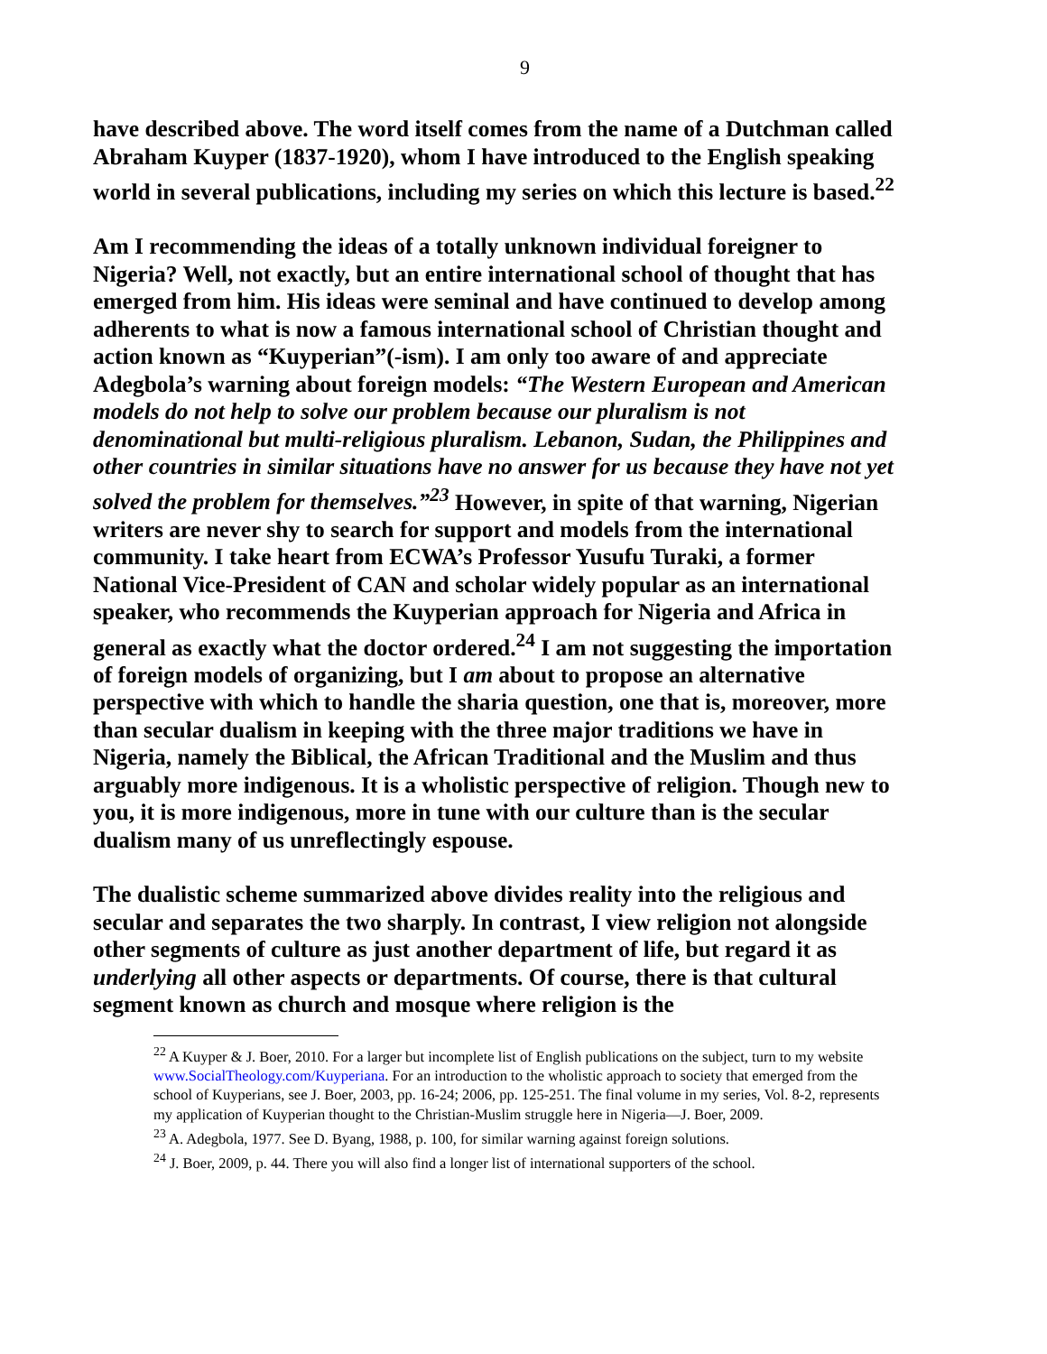9
have described above. The word itself comes from the name of a Dutchman called Abraham Kuyper (1837-1920), whom I have introduced to the English speaking world in several publications, including my series on which this lecture is based.<sup>22</sup>
Am I recommending the ideas of a totally unknown individual foreigner to Nigeria? Well, not exactly, but an entire international school of thought that has emerged from him. His ideas were seminal and have continued to develop among adherents to what is now a famous international school of Christian thought and action known as “Kuyperian”(-ism). I am only too aware of and appreciate Adegbola’s warning about foreign models: “The Western European and American models do not help to solve our problem because our pluralism is not denominational but multi-religious pluralism. Lebanon, Sudan, the Philippines and other countries in similar situations have no answer for us because they have not yet solved the problem for themselves.”<sup>23</sup> However, in spite of that warning, Nigerian writers are never shy to search for support and models from the international community. I take heart from ECWA’s Professor Yusufu Turaki, a former National Vice-President of CAN and scholar widely popular as an international speaker, who recommends the Kuyperian approach for Nigeria and Africa in general as exactly what the doctor ordered.<sup>24</sup> I am not suggesting the importation of foreign models of organizing, but I am about to propose an alternative perspective with which to handle the sharia question, one that is, moreover, more than secular dualism in keeping with the three major traditions we have in Nigeria, namely the Biblical, the African Traditional and the Muslim and thus arguably more indigenous. It is a wholistic perspective of religion. Though new to you, it is more indigenous, more in tune with our culture than is the secular dualism many of us unreflectingly espouse.
The dualistic scheme summarized above divides reality into the religious and secular and separates the two sharply. In contrast, I view religion not alongside other segments of culture as just another department of life, but regard it as underlying all other aspects or departments. Of course, there is that cultural segment known as church and mosque where religion is the
<sup>22</sup> A Kuyper & J. Boer, 2010. For a larger but incomplete list of English publications on the subject, turn to my website www.SocialTheology.com/Kuyperiana. For an introduction to the wholistic approach to society that emerged from the school of Kuyperians, see J. Boer, 2003, pp. 16-24; 2006, pp. 125-251. The final volume in my series, Vol. 8-2, represents my application of Kuyperian thought to the Christian-Muslim struggle here in Nigeria—J. Boer, 2009.
<sup>23</sup> A. Adegbola, 1977. See D. Byang, 1988, p. 100, for similar warning against foreign solutions.
<sup>24</sup> J. Boer, 2009, p. 44. There you will also find a longer list of international supporters of the school.